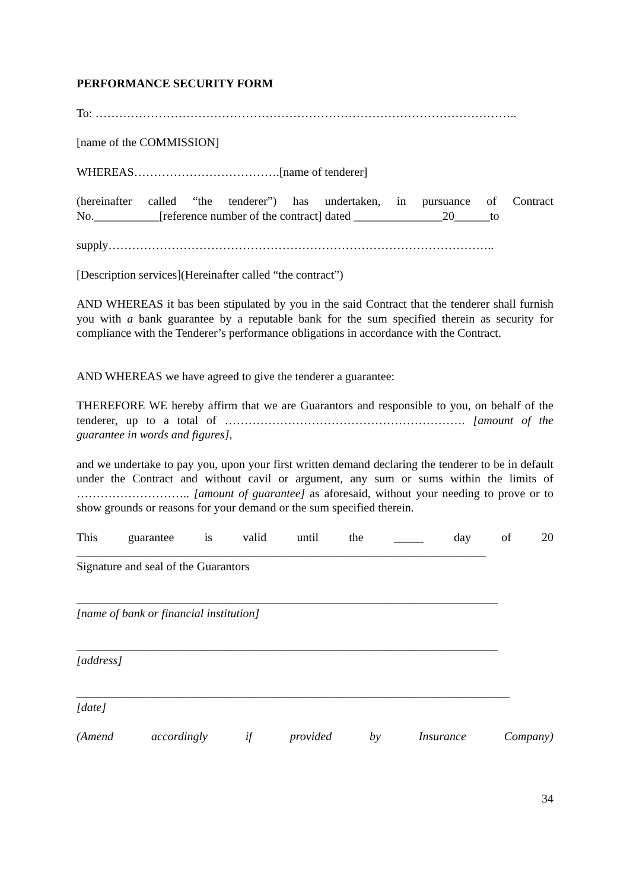PERFORMANCE SECURITY FORM
To: ……………………………………………………………………………………………..
[name of the COMMISSION]
WHEREAS……………………………….[name of tenderer]
(hereinafter called “the tenderer”) has undertaken, in pursuance of Contract No.___________[reference number of the contract] dated _______________20______to
supply……………………………………………………………………………………..
[Description services](Hereinafter called “the contract”)
AND WHEREAS it bas been stipulated by you in the said Contract that the tenderer shall furnish you with a bank guarantee by a reputable bank for the sum specified therein as security for compliance with the Tenderer’s performance obligations in accordance with the Contract.
AND WHEREAS we have agreed to give the tenderer a guarantee:
THEREFORE WE hereby affirm that we are Guarantors and responsible to you, on behalf of the tenderer, up to a total of ……………………………………………………. [amount of the guarantee in words and figures],
and we undertake to pay you, upon your first written demand declaring the tenderer to be in default under the Contract and without cavil or argument, any sum or sums within the limits of ……………………….. [amount of guarantee] as aforesaid, without your needing to prove or to show grounds or reasons for your demand or the sum specified therein.
This guarantee is valid until the _____ day of 20
_____________________________________________________________________
Signature and seal of the Guarantors
_______________________________________________________________________
[name of bank or financial institution]
_______________________________________________________________________
[address]
_________________________________________________________________________
[date]
(Amend accordingly if provided by Insurance Company)
34